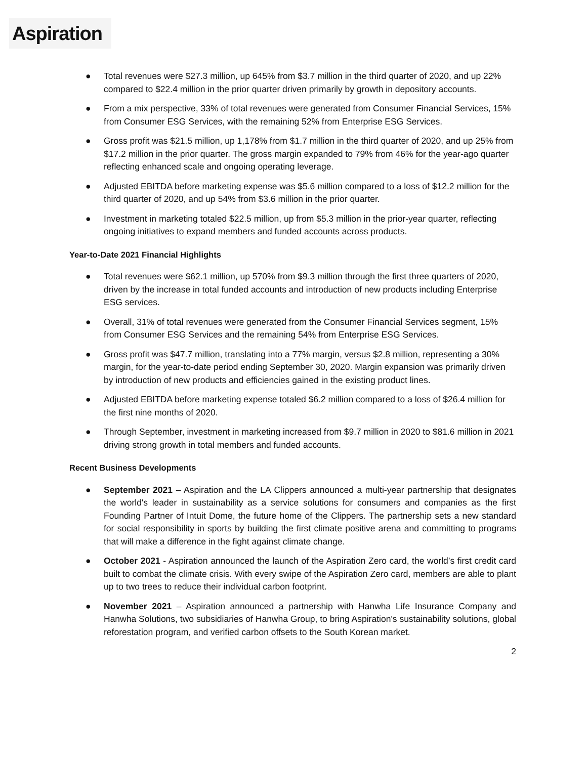Aspiration
● Total revenues were $27.3 million, up 645% from $3.7 million in the third quarter of 2020, and up 22% compared to $22.4 million in the prior quarter driven primarily by growth in depository accounts.
● From a mix perspective, 33% of total revenues were generated from Consumer Financial Services, 15% from Consumer ESG Services, with the remaining 52% from Enterprise ESG Services.
● Gross profit was $21.5 million, up 1,178% from $1.7 million in the third quarter of 2020, and up 25% from $17.2 million in the prior quarter. The gross margin expanded to 79% from 46% for the year-ago quarter reflecting enhanced scale and ongoing operating leverage.
● Adjusted EBITDA before marketing expense was $5.6 million compared to a loss of $12.2 million for the third quarter of 2020, and up 54% from $3.6 million in the prior quarter.
● Investment in marketing totaled $22.5 million, up from $5.3 million in the prior-year quarter, reflecting ongoing initiatives to expand members and funded accounts across products.
Year-to-Date 2021 Financial Highlights
● Total revenues were $62.1 million, up 570% from $9.3 million through the first three quarters of 2020, driven by the increase in total funded accounts and introduction of new products including Enterprise ESG services.
● Overall, 31% of total revenues were generated from the Consumer Financial Services segment, 15% from Consumer ESG Services and the remaining 54% from Enterprise ESG Services.
● Gross profit was $47.7 million, translating into a 77% margin, versus $2.8 million, representing a 30% margin, for the year-to-date period ending September 30, 2020. Margin expansion was primarily driven by introduction of new products and efficiencies gained in the existing product lines.
● Adjusted EBITDA before marketing expense totaled $6.2 million compared to a loss of $26.4 million for the first nine months of 2020.
● Through September, investment in marketing increased from $9.7 million in 2020 to $81.6 million in 2021 driving strong growth in total members and funded accounts.
Recent Business Developments
● September 2021 – Aspiration and the LA Clippers announced a multi-year partnership that designates the world's leader in sustainability as a service solutions for consumers and companies as the first Founding Partner of Intuit Dome, the future home of the Clippers. The partnership sets a new standard for social responsibility in sports by building the first climate positive arena and committing to programs that will make a difference in the fight against climate change.
● October 2021 - Aspiration announced the launch of the Aspiration Zero card, the world’s first credit card built to combat the climate crisis. With every swipe of the Aspiration Zero card, members are able to plant up to two trees to reduce their individual carbon footprint.
● November 2021 – Aspiration announced a partnership with Hanwha Life Insurance Company and Hanwha Solutions, two subsidiaries of Hanwha Group, to bring Aspiration's sustainability solutions, global reforestation program, and verified carbon offsets to the South Korean market.
2